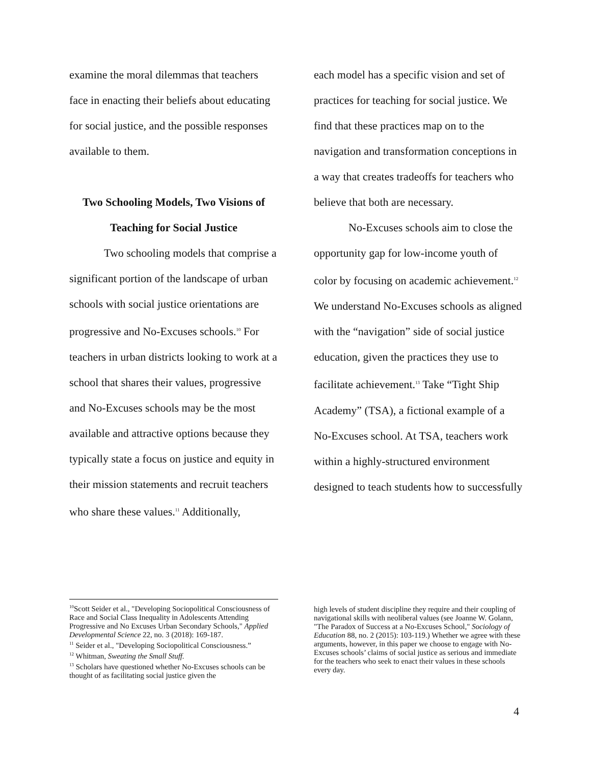examine the moral dilemmas that teachers face in enacting their beliefs about educating for social justice, and the possible responses available to them.
Two Schooling Models, Two Visions of Teaching for Social Justice
Two schooling models that comprise a significant portion of the landscape of urban schools with social justice orientations are progressive and No-Excuses schools.<sup>10</sup> For teachers in urban districts looking to work at a school that shares their values, progressive and No-Excuses schools may be the most available and attractive options because they typically state a focus on justice and equity in their mission statements and recruit teachers who share these values.<sup>11</sup> Additionally,
each model has a specific vision and set of practices for teaching for social justice. We find that these practices map on to the navigation and transformation conceptions in a way that creates tradeoffs for teachers who believe that both are necessary.
No-Excuses schools aim to close the opportunity gap for low-income youth of color by focusing on academic achievement.<sup>12</sup> We understand No-Excuses schools as aligned with the “navigation” side of social justice education, given the practices they use to facilitate achievement.<sup>13</sup> Take “Tight Ship Academy” (TSA), a fictional example of a No-Excuses school. At TSA, teachers work within a highly-structured environment designed to teach students how to successfully
<sup>10</sup> Scott Seider et al., "Developing Sociopolitical Consciousness of Race and Social Class Inequality in Adolescents Attending Progressive and No Excuses Urban Secondary Schools," Applied Developmental Science 22, no. 3 (2018): 169-187.
<sup>11</sup> Seider et al., "Developing Sociopolitical Consciousness.”
<sup>12</sup> Whitman, Sweating the Small Stuff.
<sup>13</sup> Scholars have questioned whether No-Excuses schools can be thought of as facilitating social justice given the
high levels of student discipline they require and their coupling of navigational skills with neoliberal values (see Joanne W. Golann, "The Paradox of Success at a No-Excuses School," Sociology of Education 88, no. 2 (2015): 103-119.) Whether we agree with these arguments, however, in this paper we choose to engage with No-Excuses schools’ claims of social justice as serious and immediate for the teachers who seek to enact their values in these schools every day.
4